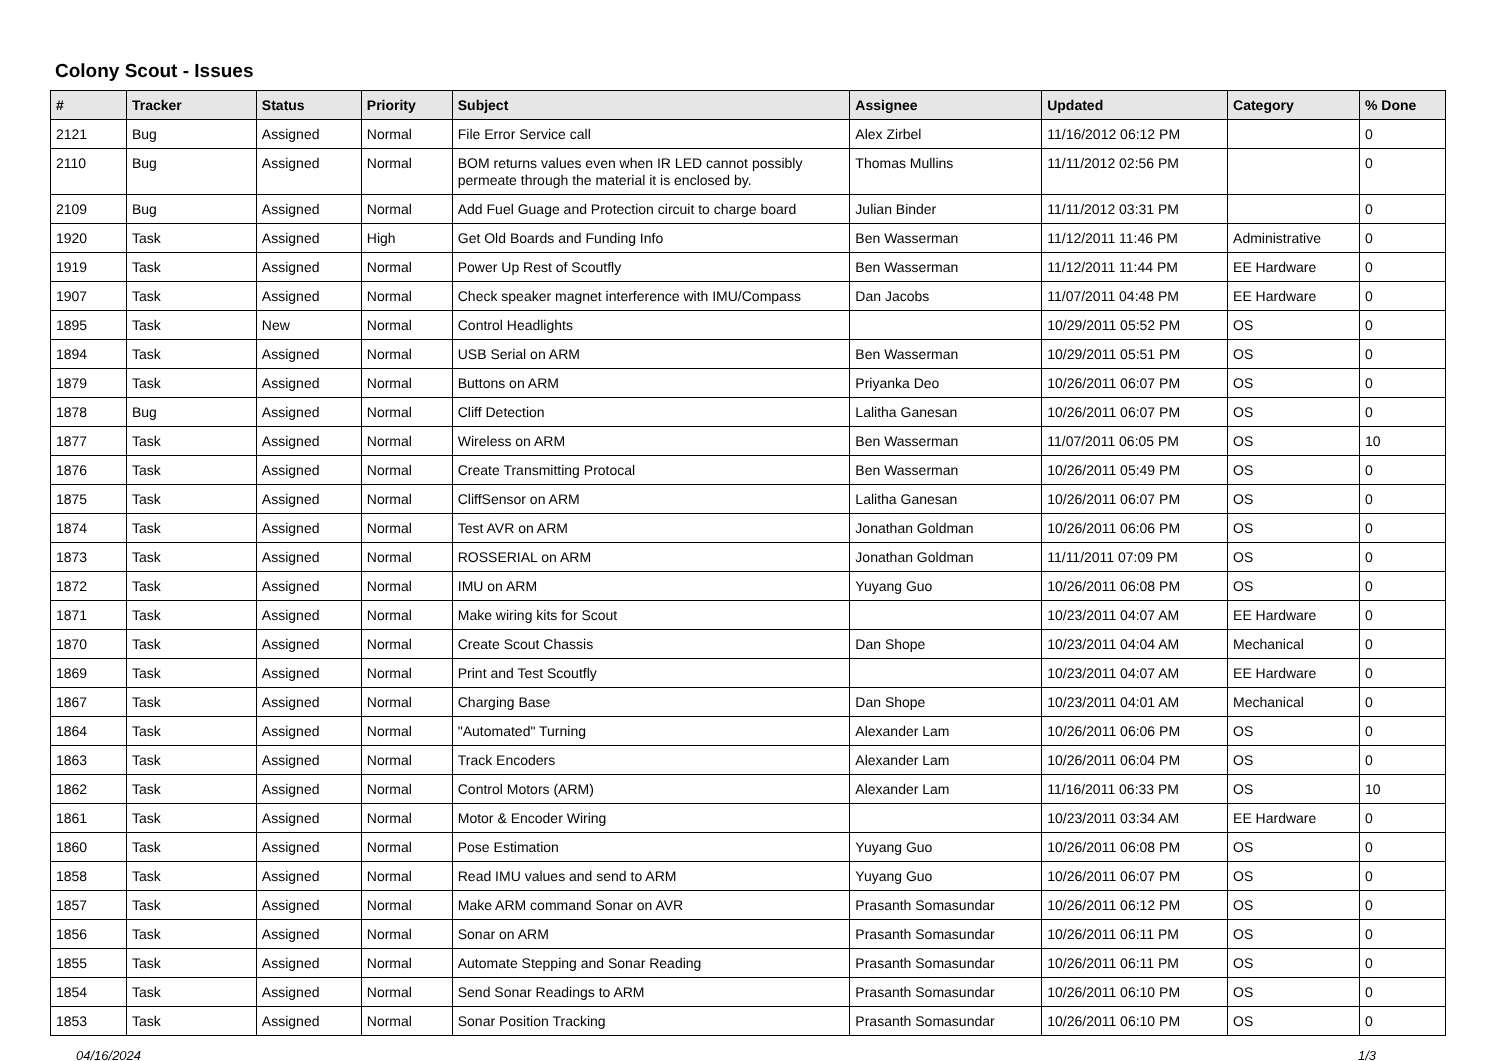Colony Scout - Issues
| # | Tracker | Status | Priority | Subject | Assignee | Updated | Category | % Done |
| --- | --- | --- | --- | --- | --- | --- | --- | --- |
| 2121 | Bug | Assigned | Normal | File Error Service call | Alex Zirbel | 11/16/2012 06:12 PM | | 0 |
| 2110 | Bug | Assigned | Normal | BOM returns values even when IR LED cannot possibly permeate through the material it is enclosed by. | Thomas Mullins | 11/11/2012 02:56 PM | | 0 |
| 2109 | Bug | Assigned | Normal | Add Fuel Guage and Protection circuit to charge board | Julian Binder | 11/11/2012 03:31 PM | | 0 |
| 1920 | Task | Assigned | High | Get Old Boards and Funding Info | Ben Wasserman | 11/12/2011 11:46 PM | Administrative | 0 |
| 1919 | Task | Assigned | Normal | Power Up Rest of Scoutfly | Ben Wasserman | 11/12/2011 11:44 PM | EE Hardware | 0 |
| 1907 | Task | Assigned | Normal | Check speaker magnet interference with IMU/Compass | Dan Jacobs | 11/07/2011 04:48 PM | EE Hardware | 0 |
| 1895 | Task | New | Normal | Control Headlights | | 10/29/2011 05:52 PM | OS | 0 |
| 1894 | Task | Assigned | Normal | USB Serial on ARM | Ben Wasserman | 10/29/2011 05:51 PM | OS | 0 |
| 1879 | Task | Assigned | Normal | Buttons on ARM | Priyanka Deo | 10/26/2011 06:07 PM | OS | 0 |
| 1878 | Bug | Assigned | Normal | Cliff Detection | Lalitha Ganesan | 10/26/2011 06:07 PM | OS | 0 |
| 1877 | Task | Assigned | Normal | Wireless on ARM | Ben Wasserman | 11/07/2011 06:05 PM | OS | 10 |
| 1876 | Task | Assigned | Normal | Create Transmitting Protocal | Ben Wasserman | 10/26/2011 05:49 PM | OS | 0 |
| 1875 | Task | Assigned | Normal | CliffSensor on ARM | Lalitha Ganesan | 10/26/2011 06:07 PM | OS | 0 |
| 1874 | Task | Assigned | Normal | Test AVR on ARM | Jonathan Goldman | 10/26/2011 06:06 PM | OS | 0 |
| 1873 | Task | Assigned | Normal | ROSSERIAL on ARM | Jonathan Goldman | 11/11/2011 07:09 PM | OS | 0 |
| 1872 | Task | Assigned | Normal | IMU on ARM | Yuyang Guo | 10/26/2011 06:08 PM | OS | 0 |
| 1871 | Task | Assigned | Normal | Make wiring kits for Scout | | 10/23/2011 04:07 AM | EE Hardware | 0 |
| 1870 | Task | Assigned | Normal | Create Scout Chassis | Dan Shope | 10/23/2011 04:04 AM | Mechanical | 0 |
| 1869 | Task | Assigned | Normal | Print and Test Scoutfly | | 10/23/2011 04:07 AM | EE Hardware | 0 |
| 1867 | Task | Assigned | Normal | Charging Base | Dan Shope | 10/23/2011 04:01 AM | Mechanical | 0 |
| 1864 | Task | Assigned | Normal | "Automated" Turning | Alexander Lam | 10/26/2011 06:06 PM | OS | 0 |
| 1863 | Task | Assigned | Normal | Track Encoders | Alexander Lam | 10/26/2011 06:04 PM | OS | 0 |
| 1862 | Task | Assigned | Normal | Control Motors (ARM) | Alexander Lam | 11/16/2011 06:33 PM | OS | 10 |
| 1861 | Task | Assigned | Normal | Motor & Encoder Wiring | | 10/23/2011 03:34 AM | EE Hardware | 0 |
| 1860 | Task | Assigned | Normal | Pose Estimation | Yuyang Guo | 10/26/2011 06:08 PM | OS | 0 |
| 1858 | Task | Assigned | Normal | Read IMU values and send to ARM | Yuyang Guo | 10/26/2011 06:07 PM | OS | 0 |
| 1857 | Task | Assigned | Normal | Make ARM command Sonar on AVR | Prasanth Somasundar | 10/26/2011 06:12 PM | OS | 0 |
| 1856 | Task | Assigned | Normal | Sonar on ARM | Prasanth Somasundar | 10/26/2011 06:11 PM | OS | 0 |
| 1855 | Task | Assigned | Normal | Automate Stepping and Sonar Reading | Prasanth Somasundar | 10/26/2011 06:11 PM | OS | 0 |
| 1854 | Task | Assigned | Normal | Send Sonar Readings to ARM | Prasanth Somasundar | 10/26/2011 06:10 PM | OS | 0 |
| 1853 | Task | Assigned | Normal | Sonar Position Tracking | Prasanth Somasundar | 10/26/2011 06:10 PM | OS | 0 |
04/16/2024 1/3